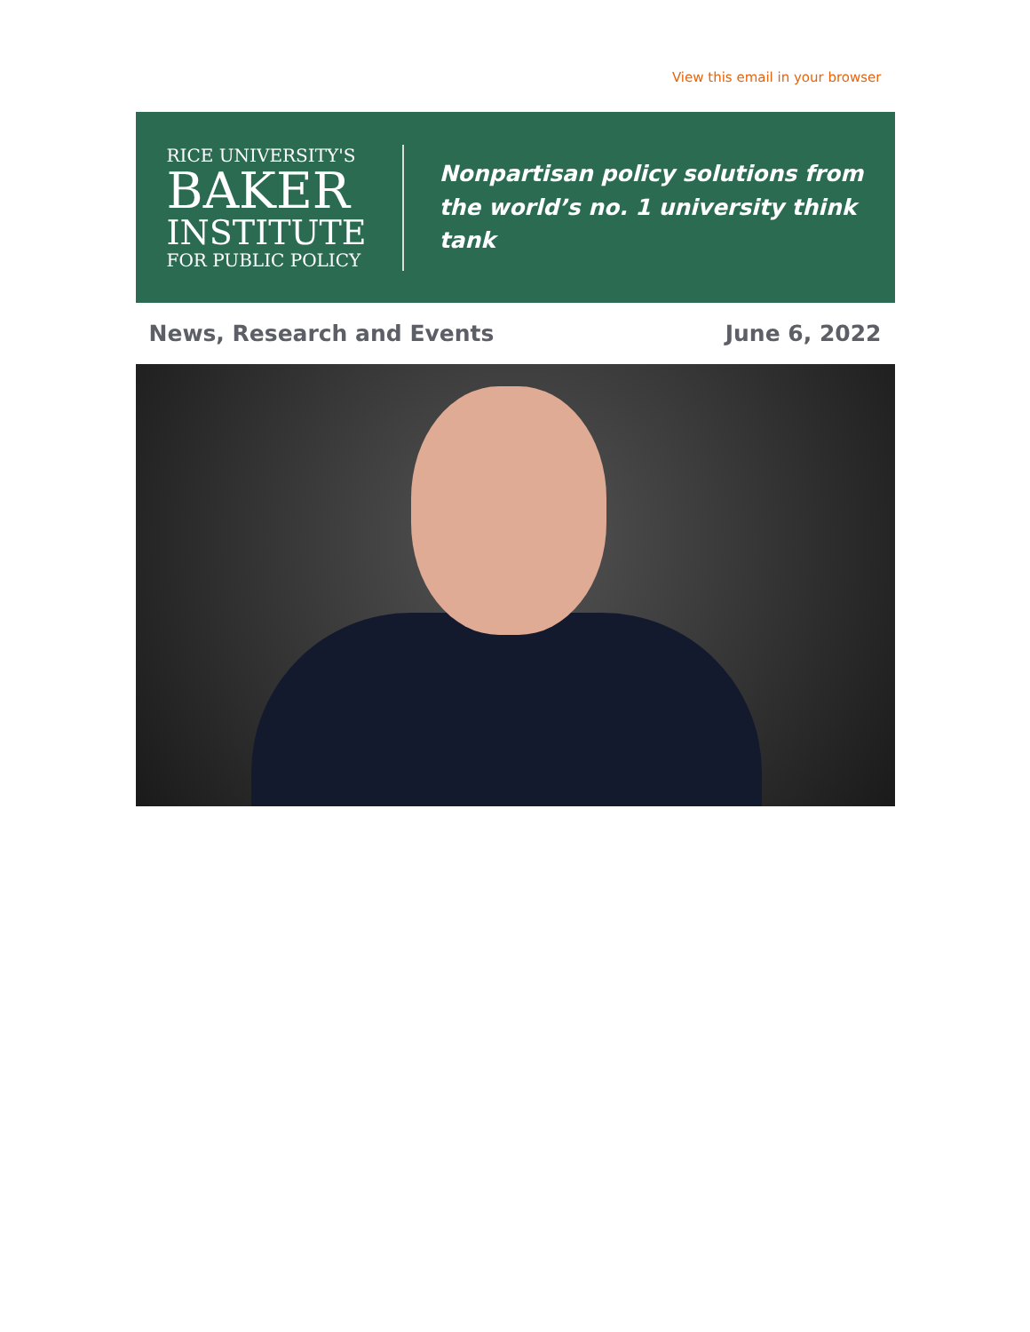View this email in your browser
RICE UNIVERSITY'S
BAKER
INSTITUTE
FOR PUBLIC POLICY
Nonpartisan policy solutions from
the world’s no. 1 university think tank
News, Research and Events June 6, 2022